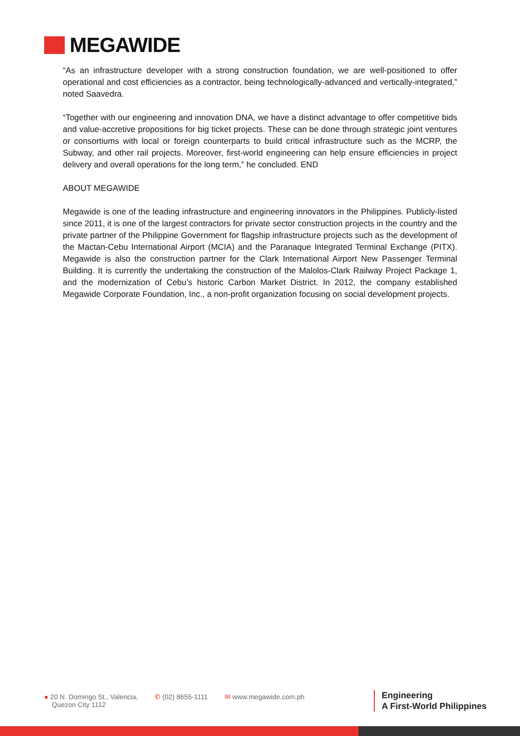MEGAWIDE
“As an infrastructure developer with a strong construction foundation, we are well-positioned to offer operational and cost efficiencies as a contractor, being technologically-advanced and vertically-integrated,” noted Saavedra.
“Together with our engineering and innovation DNA, we have a distinct advantage to offer competitive bids and value-accretive propositions for big ticket projects. These can be done through strategic joint ventures or consortiums with local or foreign counterparts to build critical infrastructure such as the MCRP, the Subway, and other rail projects. Moreover, first-world engineering can help ensure efficiencies in project delivery and overall operations for the long term,” he concluded. END
ABOUT MEGAWIDE
Megawide is one of the leading infrastructure and engineering innovators in the Philippines. Publicly-listed since 2011, it is one of the largest contractors for private sector construction projects in the country and the private partner of the Philippine Government for flagship infrastructure projects such as the development of the Mactan-Cebu International Airport (MCIA) and the Paranaque Integrated Terminal Exchange (PITX). Megawide is also the construction partner for the Clark International Airport New Passenger Terminal Building. It is currently the undertaking the construction of the Malolos-Clark Railway Project Package 1, and the modernization of Cebu’s historic Carbon Market District. In 2012, the company established Megawide Corporate Foundation, Inc., a non-profit organization focusing on social development projects.
● 20 N. Domingo St., Valencia,
Quezon City 1112
✆ (02) 8655-1111 ✉ www.megawide.com.ph
Engineering
A First-World Philippines